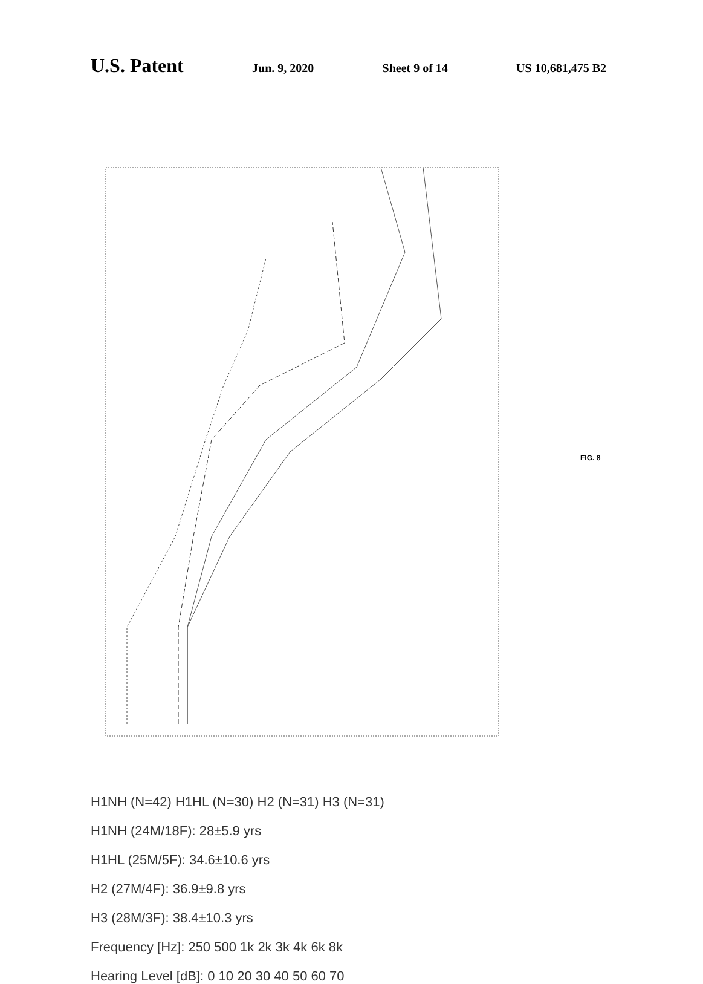U.S. Patent Jun. 9, 2020 Sheet 9 of 14 US 10,681,475 B2
H1NH (N=42) H1HL (N=30) H2 (N=31) H3 (N=31)
H1NH (24M/18F): 28±5.9 yrs
H1HL (25M/5F): 34.6±10.6 yrs
H2 (27M/4F): 36.9±9.8 yrs
H3 (28M/3F): 38.4±10.3 yrs
Frequency [Hz]: 250 500 1k 2k 3k 4k 6k 8k
Hearing Level [dB]: 0 10 20 30 40 50 60 70
FIG. 8